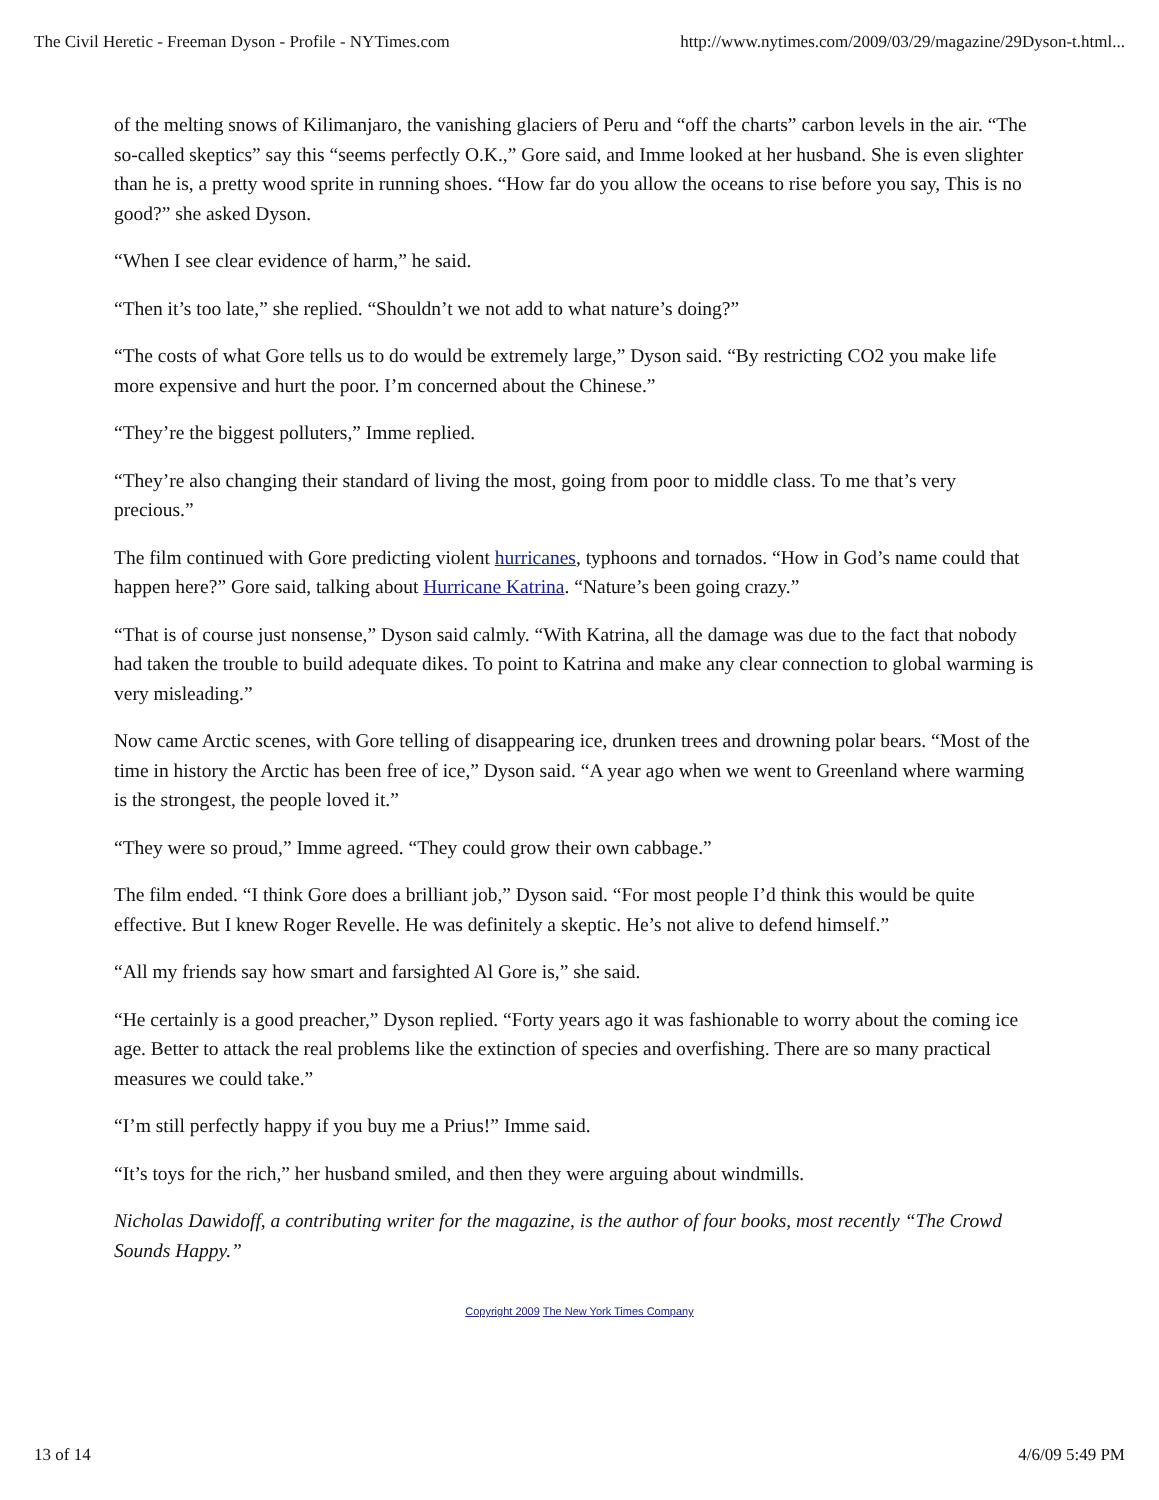The Civil Heretic - Freeman Dyson - Profile - NYTimes.com http://www.nytimes.com/2009/03/29/magazine/29Dyson-t.html...
of the melting snows of Kilimanjaro, the vanishing glaciers of Peru and “off the charts” carbon levels in the air. “The so-called skeptics” say this “seems perfectly O.K.,” Gore said, and Imme looked at her husband. She is even slighter than he is, a pretty wood sprite in running shoes. “How far do you allow the oceans to rise before you say, This is no good?” she asked Dyson.
“When I see clear evidence of harm,” he said.
“Then it’s too late,” she replied. “Shouldn’t we not add to what nature’s doing?”
“The costs of what Gore tells us to do would be extremely large,” Dyson said. “By restricting CO2 you make life more expensive and hurt the poor. I’m concerned about the Chinese.”
“They’re the biggest polluters,” Imme replied.
“They’re also changing their standard of living the most, going from poor to middle class. To me that’s very precious.”
The film continued with Gore predicting violent hurricanes, typhoons and tornados. “How in God’s name could that happen here?” Gore said, talking about Hurricane Katrina. “Nature’s been going crazy.”
“That is of course just nonsense,” Dyson said calmly. “With Katrina, all the damage was due to the fact that nobody had taken the trouble to build adequate dikes. To point to Katrina and make any clear connection to global warming is very misleading.”
Now came Arctic scenes, with Gore telling of disappearing ice, drunken trees and drowning polar bears. “Most of the time in history the Arctic has been free of ice,” Dyson said. “A year ago when we went to Greenland where warming is the strongest, the people loved it.”
“They were so proud,” Imme agreed. “They could grow their own cabbage.”
The film ended. “I think Gore does a brilliant job,” Dyson said. “For most people I’d think this would be quite effective. But I knew Roger Revelle. He was definitely a skeptic. He’s not alive to defend himself.”
“All my friends say how smart and farsighted Al Gore is,” she said.
“He certainly is a good preacher,” Dyson replied. “Forty years ago it was fashionable to worry about the coming ice age. Better to attack the real problems like the extinction of species and overfishing. There are so many practical measures we could take.”
“I’m still perfectly happy if you buy me a Prius!” Imme said.
“It’s toys for the rich,” her husband smiled, and then they were arguing about windmills.
Nicholas Dawidoff, a contributing writer for the magazine, is the author of four books, most recently “The Crowd Sounds Happy.”
Copyright 2009 The New York Times Company
13 of 14 4/6/09 5:49 PM